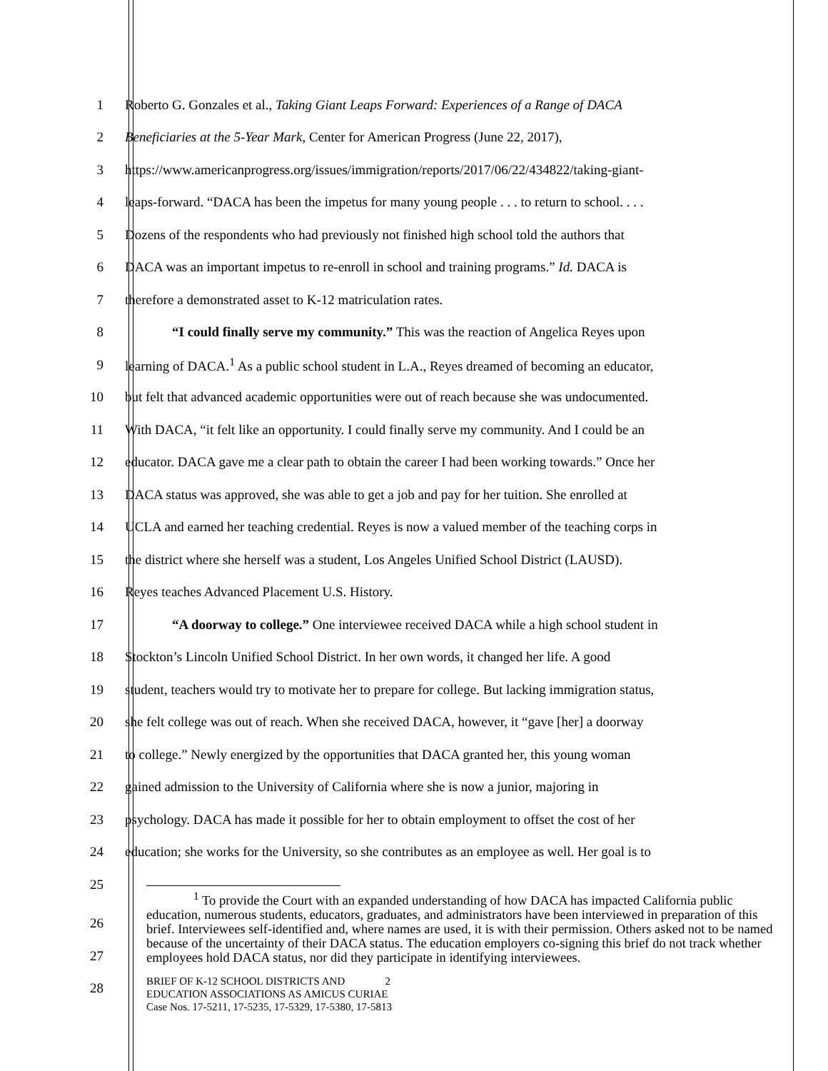1 Roberto G. Gonzales et al., Taking Giant Leaps Forward: Experiences of a Range of DACA
2 Beneficiaries at the 5-Year Mark, Center for American Progress (June 22, 2017),
3 https://www.americanprogress.org/issues/immigration/reports/2017/06/22/434822/taking-giant-
4 leaps-forward. “DACA has been the impetus for many young people . . . to return to school. . . .
5 Dozens of the respondents who had previously not finished high school told the authors that
6 DACA was an important impetus to re-enroll in school and training programs.” Id. DACA is
7 therefore a demonstrated asset to K-12 matriculation rates.
8 “I could finally serve my community.” This was the reaction of Angelica Reyes upon
9 learning of DACA.<sup>1</sup> As a public school student in L.A., Reyes dreamed of becoming an educator,
10 but felt that advanced academic opportunities were out of reach because she was undocumented.
11 With DACA, “it felt like an opportunity. I could finally serve my community. And I could be an
12 educator. DACA gave me a clear path to obtain the career I had been working towards.” Once her
13 DACA status was approved, she was able to get a job and pay for her tuition. She enrolled at
14 UCLA and earned her teaching credential. Reyes is now a valued member of the teaching corps in
15 the district where she herself was a student, Los Angeles Unified School District (LAUSD).
16 Reyes teaches Advanced Placement U.S. History.
17 “A doorway to college.” One interviewee received DACA while a high school student in
18 Stockton’s Lincoln Unified School District. In her own words, it changed her life. A good
19 student, teachers would try to motivate her to prepare for college. But lacking immigration status,
20 she felt college was out of reach. When she received DACA, however, it “gave [her] a doorway
21 to college.” Newly energized by the opportunities that DACA granted her, this young woman
22 gained admission to the University of California where she is now a junior, majoring in
23 psychology. DACA has made it possible for her to obtain employment to offset the cost of her
24 education; she works for the University, so she contributes as an employee as well. Her goal is to
25
<sup>1</sup> To provide the Court with an expanded understanding of how DACA has impacted California public education, numerous students, educators, graduates, and administrators have been interviewed in preparation of this brief. Interviewees self-identified and, where names are used, it is with their permission. Others asked not to be named because of the uncertainty of their DACA status. The education employers co-signing this brief do not track whether employees hold DACA status, nor did they participate in identifying interviewees.
26
27
28
BRIEF OF K-12 SCHOOL DISTRICTS AND 2
EDUCATION ASSOCIATIONS AS AMICUS CURIAE
Case Nos. 17-5211, 17-5235, 17-5329, 17-5380, 17-5813